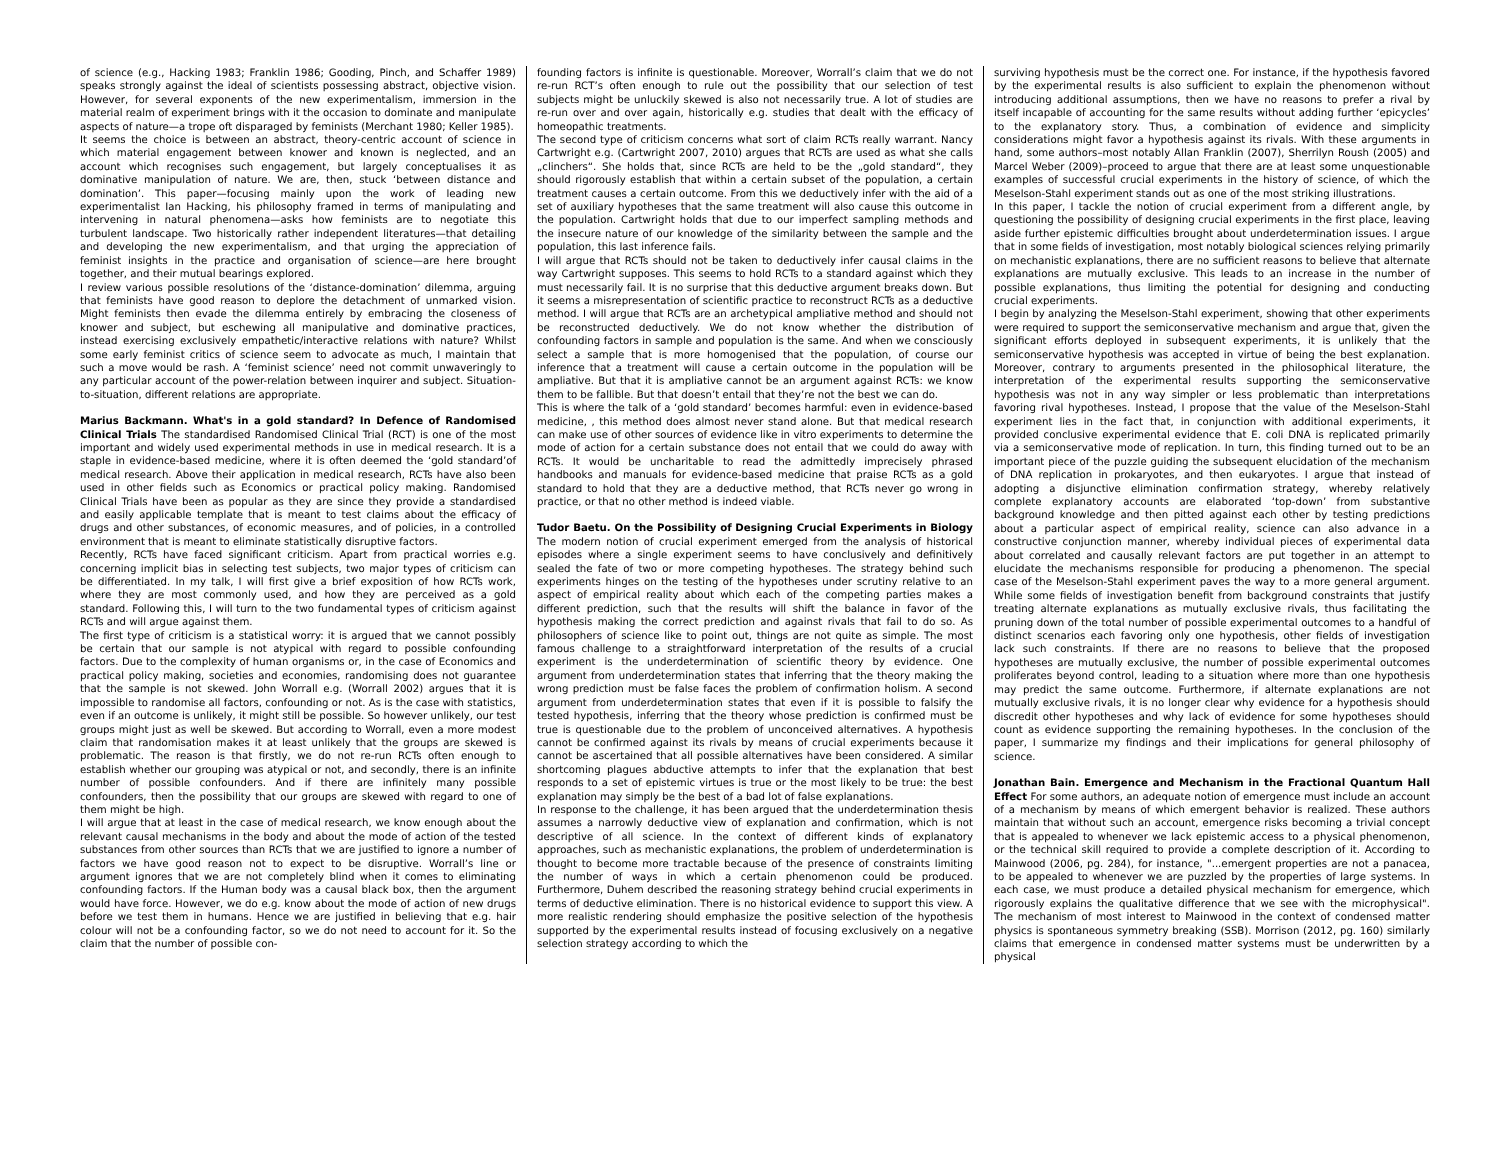of science (e.g., Hacking 1983; Franklin 1986; Gooding, Pinch, and Schaffer 1989) speaks strongly against the ideal of scientists possessing abstract, objective vision. However, for several exponents of the new experimentalism, immersion in the material realm of experiment brings with it the occasion to dominate and manipulate aspects of nature—a trope oft disparaged by feminists (Merchant 1980; Keller 1985).
It seems the choice is between an abstract, theory-centric account of science in which material engagement between knower and known is neglected, and an account which recognises such engagement, but largely conceptualises it as dominative manipulation of nature. We are, then, stuck ‘between distance and domination’. This paper—focusing mainly upon the work of leading new experimentalist Ian Hacking, his philosophy framed in terms of manipulating and intervening in natural phenomena—asks how feminists are to negotiate this turbulent landscape. Two historically rather independent literatures—that detailing and developing the new experimentalism, and that urging the appreciation of feminist insights in the practice and organisation of science—are here brought together, and their mutual bearings explored.
I review various possible resolutions of the ‘distance-domination’ dilemma, arguing that feminists have good reason to deplore the detachment of unmarked vision. Might feminists then evade the dilemma entirely by embracing the closeness of knower and subject, but eschewing all manipulative and dominative practices, instead exercising exclusively empathetic/interactive relations with nature? Whilst some early feminist critics of science seem to advocate as much, I maintain that such a move would be rash. A ‘feminist science’ need not commit unwaveringly to any particular account of the power-relation between inquirer and subject. Situation-to-situation, different relations are appropriate.
Marius Backmann. What's in a gold standard? In Defence of Randomised Clinical Trials The standardised Randomised Clinical Trial (RCT) is one of the most important and widely used experimental methods in use in medical research. It is a staple in evidence-based medicine, where it is often deemed the ‘gold standard’of medical research. Above their application in medical research, RCTs have also been used in other fields such as Economics or practical policy making. Randomised Clinical Trials have been as popular as they are since they provide a standardised and easily applicable template that is meant to test claims about the efficacy of drugs and other substances, of economic measures, and of policies, in a controlled environment that is meant to eliminate statistically disruptive factors.
Recently, RCTs have faced significant criticism. Apart from practical worries e.g. concerning implicit bias in selecting test subjects, two major types of criticism can be differentiated. In my talk, I will first give a brief exposition of how RCTs work, where they are most commonly used, and how they are perceived as a gold standard. Following this, I will turn to the two fundamental types of criticism against RCTs and will argue against them.
The first type of criticism is a statistical worry: it is argued that we cannot possibly be certain that our sample is not atypical with regard to possible confounding factors. Due to the complexity of human organisms or, in the case of Economics and practical policy making, societies and economies, randomising does not guarantee that the sample is not skewed. John Worrall e.g. (Worrall 2002) argues that it is impossible to randomise all factors, confounding or not. As is the case with statistics, even if an outcome is unlikely, it might still be possible. So however unlikely, our test groups might just as well be skewed. But according to Worrall, even a more modest claim that randomisation makes it at least unlikely that the groups are skewed is problematic. The reason is that firstly, we do not re-run RCTs often enough to establish whether our grouping was atypical or not, and secondly, there is an infinite number of possible confounders. And if there are infinitely many possible confounders, then the possibility that our groups are skewed with regard to one of them might be high.
I will argue that at least in the case of medical research, we know enough about the relevant causal mechanisms in the body and about the mode of action of the tested substances from other sources than RCTs that we are justified to ignore a number of factors we have good reason not to expect to be disruptive. Worrall’s line or argument ignores that we are not completely blind when it comes to eliminating confounding factors. If the Human body was a causal black box, then the argument would have force. However, we do e.g. know about the mode of action of new drugs before we test them in humans. Hence we are justified in believing that e.g. hair colour will not be a confounding factor, so we do not need to account for it. So the claim that the number of possible con-
founding factors is infinite is questionable. Moreover, Worrall’s claim that we do not re-run RCT’s often enough to rule out the possibility that our selection of test subjects might be unluckily skewed is also not necessarily true. A lot of studies are re-run over and over again, historically e.g. studies that dealt with the efficacy of homeopathic treatments.
The second type of criticism concerns what sort of claim RCTs really warrant. Nancy Cartwright e.g. (Cartwright 2007, 2010) argues that RCTs are used as what she calls „clinchers“. She holds that, since RCTs are held to be the „gold standard“, they should rigorously establish that within a certain subset of the population, a certain treatment causes a certain outcome. From this we deductively infer with the aid of a set of auxiliary hypotheses that the same treatment will also cause this outcome in the population. Cartwright holds that due to our imperfect sampling methods and the insecure nature of our knowledge of the similarity between the sample and the population, this last inference fails.
I will argue that RCTs should not be taken to deductively infer causal claims in the way Cartwright supposes. This seems to hold RCTs to a standard against which they must necessarily fail. It is no surprise that this deductive argument breaks down. But it seems a misrepresentation of scientific practice to reconstruct RCTs as a deductive method. I will argue that RCTs are an archetypical ampliative method and should not be reconstructed deductively. We do not know whether the distribution of confounding factors in sample and population is the same. And when we consciously select a sample that is more homogenised that the population, of course our inference that a treatment will cause a certain outcome in the population will be ampliative. But that it is ampliative cannot be an argument against RCTs: we know them to be fallible. But that doesn’t entail that they’re not the best we can do.
This is where the talk of a ‘gold standard’ becomes harmful: even in evidence-based medicine, , this method does almost never stand alone. But that medical research can make use of other sources of evidence like in vitro experiments to determine the mode of action for a certain substance does not entail that we could do away with RCTs. It would be uncharitable to read the admittedly imprecisely phrased handbooks and manuals for evidence-based medicine that praise RCTs as a gold standard to hold that they are a deductive method, that RCTs never go wrong in practice, or that no other method is indeed viable.
Tudor Baetu. On the Possibility of Designing Crucial Experiments in Biology The modern notion of crucial experiment emerged from the analysis of historical episodes where a single experiment seems to have conclusively and definitively sealed the fate of two or more competing hypotheses. The strategy behind such experiments hinges on the testing of the hypotheses under scrutiny relative to an aspect of empirical reality about which each of the competing parties makes a different prediction, such that the results will shift the balance in favor of the hypothesis making the correct prediction and against rivals that fail to do so. As philosophers of science like to point out, things are not quite as simple. The most famous challenge to a straightforward interpretation of the results of a crucial experiment is the underdetermination of scientific theory by evidence. One argument from underdetermination states that inferring that the theory making the wrong prediction must be false faces the problem of confirmation holism. A second argument from underdetermination states that even if it is possible to falsify the tested hypothesis, inferring that the theory whose prediction is confirmed must be true is questionable due to the problem of unconceived alternatives. A hypothesis cannot be confirmed against its rivals by means of crucial experiments because it cannot be ascertained that all possible alternatives have been considered. A similar shortcoming plagues abductive attempts to infer that the explanation that best responds to a set of epistemic virtues is true or the most likely to be true: the best explanation may simply be the best of a bad lot of false explanations.
In response to the challenge, it has been argued that the underdetermination thesis assumes a narrowly deductive view of explanation and confirmation, which is not descriptive of all science. In the context of different kinds of explanatory approaches, such as mechanistic explanations, the problem of underdetermination is thought to become more tractable because of the presence of constraints limiting the number of ways in which a certain phenomenon could be produced. Furthermore, Duhem described the reasoning strategy behind crucial experiments in terms of deductive elimination. There is no historical evidence to support this view. A more realistic rendering should emphasize the positive selection of the hypothesis supported by the experimental results instead of focusing exclusively on a negative selection strategy according to which the
surviving hypothesis must be the correct one. For instance, if the hypothesis favored by the experimental results is also sufficient to explain the phenomenon without introducing additional assumptions, then we have no reasons to prefer a rival by itself incapable of accounting for the same results without adding further ‘epicycles’ to the explanatory story. Thus, a combination of evidence and simplicity considerations might favor a hypothesis against its rivals. With these arguments in hand, some authors–most notably Allan Franklin (2007), Sherrilyn Roush (2005) and Marcel Weber (2009)–proceed to argue that there are at least some unquestionable examples of successful crucial experiments in the history of science, of which the Meselson-Stahl experiment stands out as one of the most striking illustrations.
In this paper, I tackle the notion of crucial experiment from a different angle, by questioning the possibility of designing crucial experiments in the first place, leaving aside further epistemic difficulties brought about underdetermination issues. I argue that in some fields of investigation, most notably biological sciences relying primarily on mechanistic explanations, there are no sufficient reasons to believe that alternate explanations are mutually exclusive. This leads to an increase in the number of possible explanations, thus limiting the potential for designing and conducting crucial experiments.
I begin by analyzing the Meselson-Stahl experiment, showing that other experiments were required to support the semiconservative mechanism and argue that, given the significant efforts deployed in subsequent experiments, it is unlikely that the semiconservative hypothesis was accepted in virtue of being the best explanation. Moreover, contrary to arguments presented in the philosophical literature, the interpretation of the experimental results supporting the semiconservative hypothesis was not in any way simpler or less problematic than interpretations favoring rival hypotheses. Instead, I propose that the value of the Meselson-Stahl experiment lies in the fact that, in conjunction with additional experiments, it provided conclusive experimental evidence that E. coli DNA is replicated primarily via a semiconservative mode of replication. In turn, this finding turned out to be an important piece of the puzzle guiding the subsequent elucidation of the mechanism of DNA replication in prokaryotes, and then eukaryotes. I argue that instead of adopting a disjunctive elimination confirmation strategy, whereby relatively complete explanatory accounts are elaborated ‘top-down’ from substantive background knowledge and then pitted against each other by testing predictions about a particular aspect of empirical reality, science can also advance in a constructive conjunction manner, whereby individual pieces of experimental data about correlated and causally relevant factors are put together in an attempt to elucidate the mechanisms responsible for producing a phenomenon. The special case of the Meselson-Stahl experiment paves the way to a more general argument. While some fields of investigation benefit from background constraints that justify treating alternate explanations as mutually exclusive rivals, thus facilitating the pruning down of the total number of possible experimental outcomes to a handful of distinct scenarios each favoring only one hypothesis, other fields of investigation lack such constraints. If there are no reasons to believe that the proposed hypotheses are mutually exclusive, the number of possible experimental outcomes proliferates beyond control, leading to a situation where more than one hypothesis may predict the same outcome. Furthermore, if alternate explanations are not mutually exclusive rivals, it is no longer clear why evidence for a hypothesis should discredit other hypotheses and why lack of evidence for some hypotheses should count as evidence supporting the remaining hypotheses. In the conclusion of the paper, I summarize my findings and their implications for general philosophy of science.
Jonathan Bain. Emergence and Mechanism in the Fractional Quantum Hall Effect For some authors, an adequate notion of emergence must include an account of a mechanism by means of which emergent behavior is realized. These authors maintain that without such an account, emergence risks becoming a trivial concept that is appealed to whenever we lack epistemic access to a physical phenomenon, or the technical skill required to provide a complete description of it. According to Mainwood (2006, pg. 284), for instance, "...emergent properties are not a panacea, to be appealed to whenever we are puzzled by the properties of large systems. In each case, we must produce a detailed physical mechanism for emergence, which rigorously explains the qualitative difference that we see with the microphysical". The mechanism of most interest to Mainwood in the context of condensed matter physics is spontaneous symmetry breaking (SSB). Morrison (2012, pg. 160) similarly claims that emergence in condensed matter systems must be underwritten by a physical